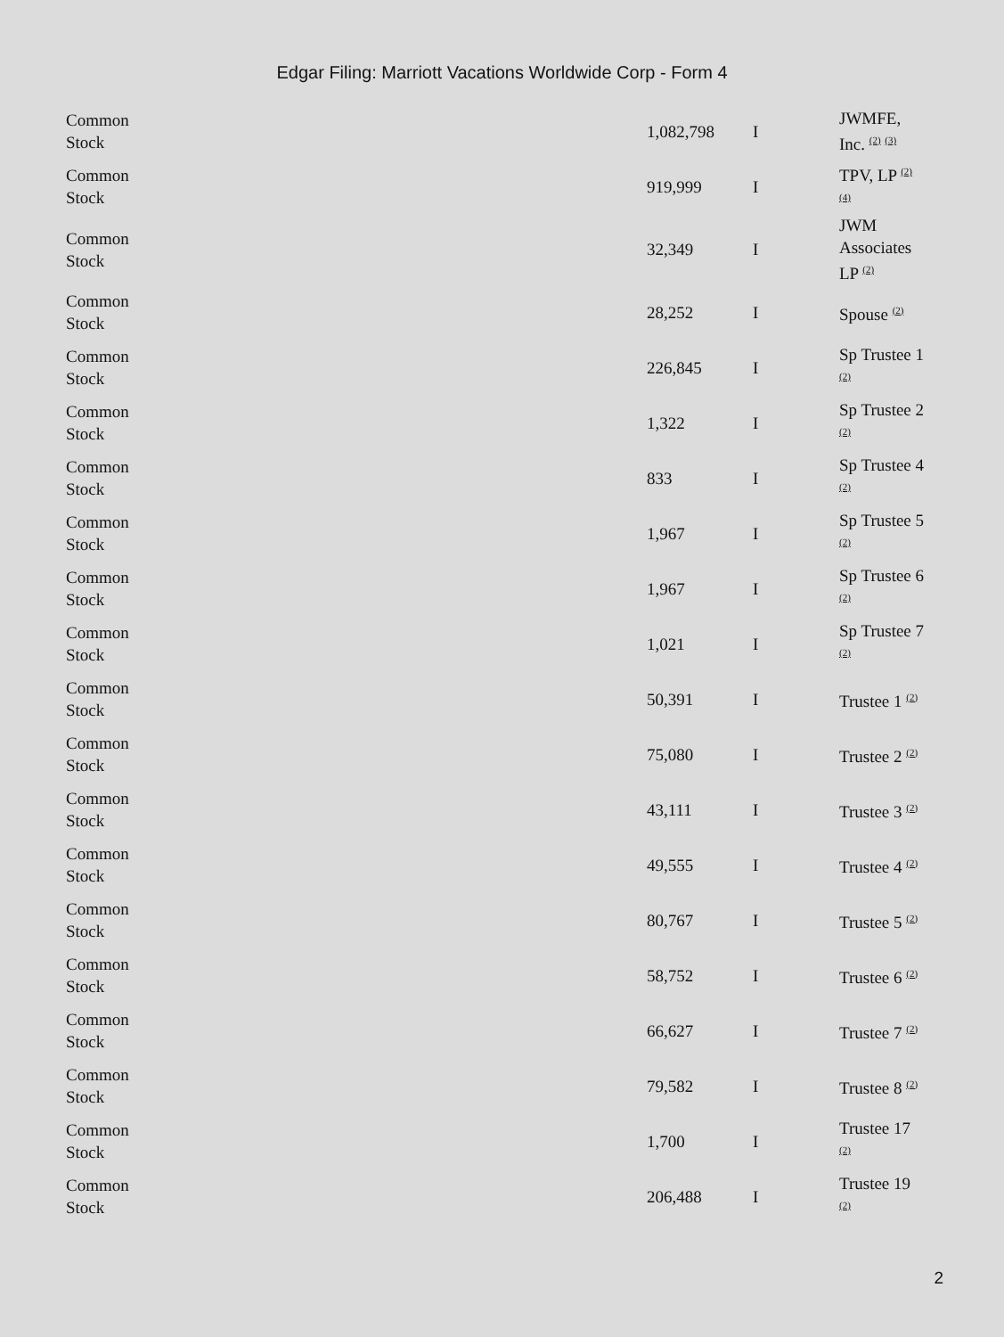Edgar Filing: Marriott Vacations Worldwide Corp - Form 4
| Common Stock | 1,082,798 | I | JWMFE, Inc. <sup>(2)</sup> <sup>(3)</sup> |
| Common Stock | 919,999 | I | TPV, LP <sup>(2)</sup> <sup>(4)</sup> |
| Common Stock | 32,349 | I | JWM Associates LP <sup>(2)</sup> |
| Common Stock | 28,252 | I | Spouse <sup>(2)</sup> |
| Common Stock | 226,845 | I | Sp Trustee 1 <sup>(2)</sup> |
| Common Stock | 1,322 | I | Sp Trustee 2 <sup>(2)</sup> |
| Common Stock | 833 | I | Sp Trustee 4 <sup>(2)</sup> |
| Common Stock | 1,967 | I | Sp Trustee 5 <sup>(2)</sup> |
| Common Stock | 1,967 | I | Sp Trustee 6 <sup>(2)</sup> |
| Common Stock | 1,021 | I | Sp Trustee 7 <sup>(2)</sup> |
| Common Stock | 50,391 | I | Trustee 1 <sup>(2)</sup> |
| Common Stock | 75,080 | I | Trustee 2 <sup>(2)</sup> |
| Common Stock | 43,111 | I | Trustee 3 <sup>(2)</sup> |
| Common Stock | 49,555 | I | Trustee 4 <sup>(2)</sup> |
| Common Stock | 80,767 | I | Trustee 5 <sup>(2)</sup> |
| Common Stock | 58,752 | I | Trustee 6 <sup>(2)</sup> |
| Common Stock | 66,627 | I | Trustee 7 <sup>(2)</sup> |
| Common Stock | 79,582 | I | Trustee 8 <sup>(2)</sup> |
| Common Stock | 1,700 | I | Trustee 17 <sup>(2)</sup> |
| Common Stock | 206,488 | I | Trustee 19 <sup>(2)</sup> |
2